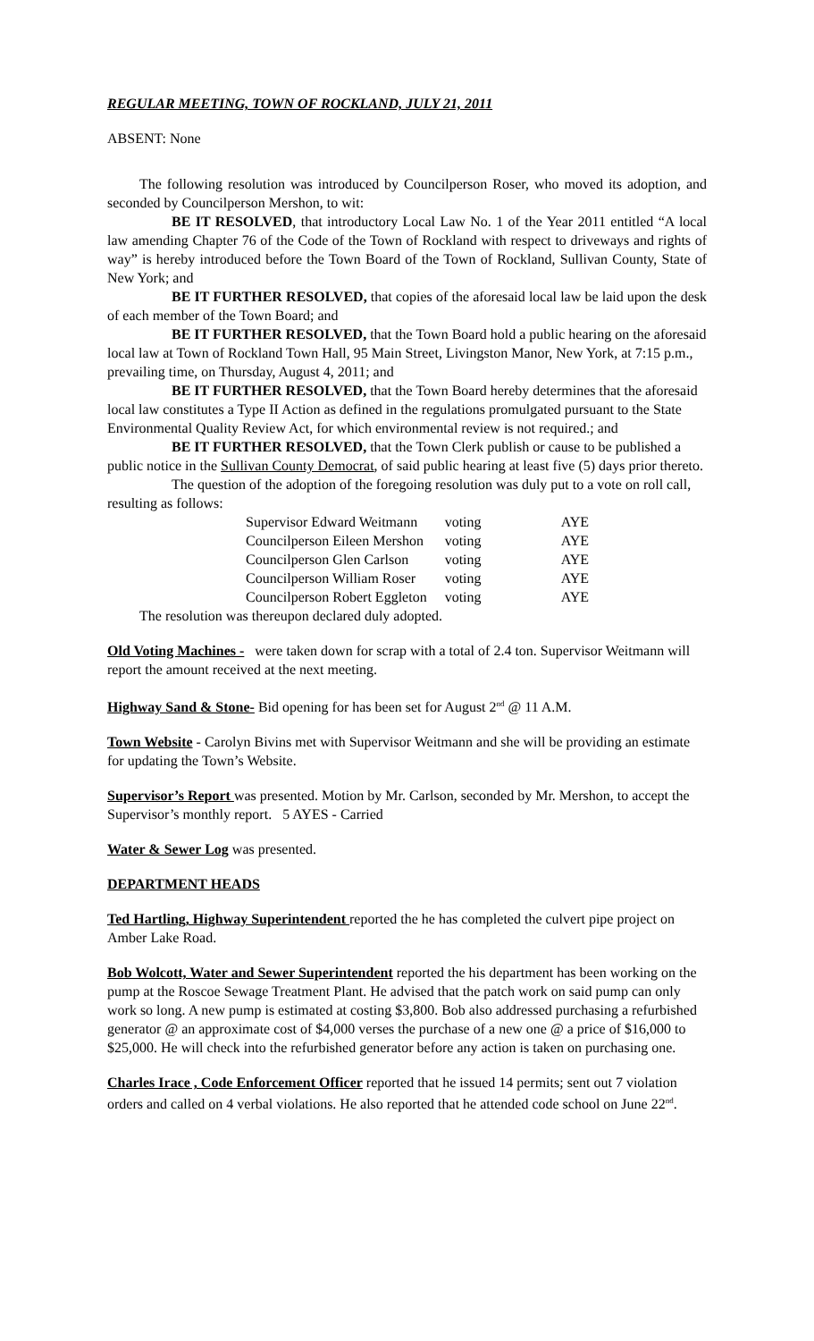REGULAR MEETING, TOWN OF ROCKLAND, JULY 21, 2011
ABSENT: None
The following resolution was introduced by Councilperson Roser, who moved its adoption, and seconded by Councilperson Mershon, to wit:
BE IT RESOLVED, that introductory Local Law No. 1 of the Year 2011 entitled “A local law amending Chapter 76 of the Code of the Town of Rockland with respect to driveways and rights of way” is hereby introduced before the Town Board of the Town of Rockland, Sullivan County, State of New York; and
BE IT FURTHER RESOLVED, that copies of the aforesaid local law be laid upon the desk of each member of the Town Board; and
BE IT FURTHER RESOLVED, that the Town Board hold a public hearing on the aforesaid local law at Town of Rockland Town Hall, 95 Main Street, Livingston Manor, New York, at 7:15 p.m., prevailing time, on Thursday, August 4, 2011; and
BE IT FURTHER RESOLVED, that the Town Board hereby determines that the aforesaid local law constitutes a Type II Action as defined in the regulations promulgated pursuant to the State Environmental Quality Review Act, for which environmental review is not required.; and
BE IT FURTHER RESOLVED, that the Town Clerk publish or cause to be published a public notice in the Sullivan County Democrat, of said public hearing at least five (5) days prior thereto.
The question of the adoption of the foregoing resolution was duly put to a vote on roll call, resulting as follows:
| Supervisor Edward Weitmann | voting | AYE |
| Councilperson Eileen Mershon | voting | AYE |
| Councilperson Glen Carlson | voting | AYE |
| Councilperson William Roser | voting | AYE |
| Councilperson Robert Eggleton | voting | AYE |
The resolution was thereupon declared duly adopted.
Old Voting Machines - were taken down for scrap with a total of 2.4 ton. Supervisor Weitmann will report the amount received at the next meeting.
Highway Sand & Stone- Bid opening for has been set for August 2<sup>nd</sup> @ 11 A.M.
Town Website - Carolyn Bivins met with Supervisor Weitmann and she will be providing an estimate for updating the Town’s Website.
Supervisor’s Report was presented. Motion by Mr. Carlson, seconded by Mr. Mershon, to accept the Supervisor’s monthly report. 5 AYES - Carried
Water & Sewer Log was presented.
DEPARTMENT HEADS
Ted Hartling, Highway Superintendent reported the he has completed the culvert pipe project on Amber Lake Road.
Bob Wolcott, Water and Sewer Superintendent reported the his department has been working on the pump at the Roscoe Sewage Treatment Plant. He advised that the patch work on said pump can only work so long. A new pump is estimated at costing $3,800. Bob also addressed purchasing a refurbished generator @ an approximate cost of $4,000 verses the purchase of a new one @ a price of $16,000 to $25,000. He will check into the refurbished generator before any action is taken on purchasing one.
Charles Irace , Code Enforcement Officer reported that he issued 14 permits; sent out 7 violation orders and called on 4 verbal violations. He also reported that he attended code school on June 22<sup>nd</sup>.